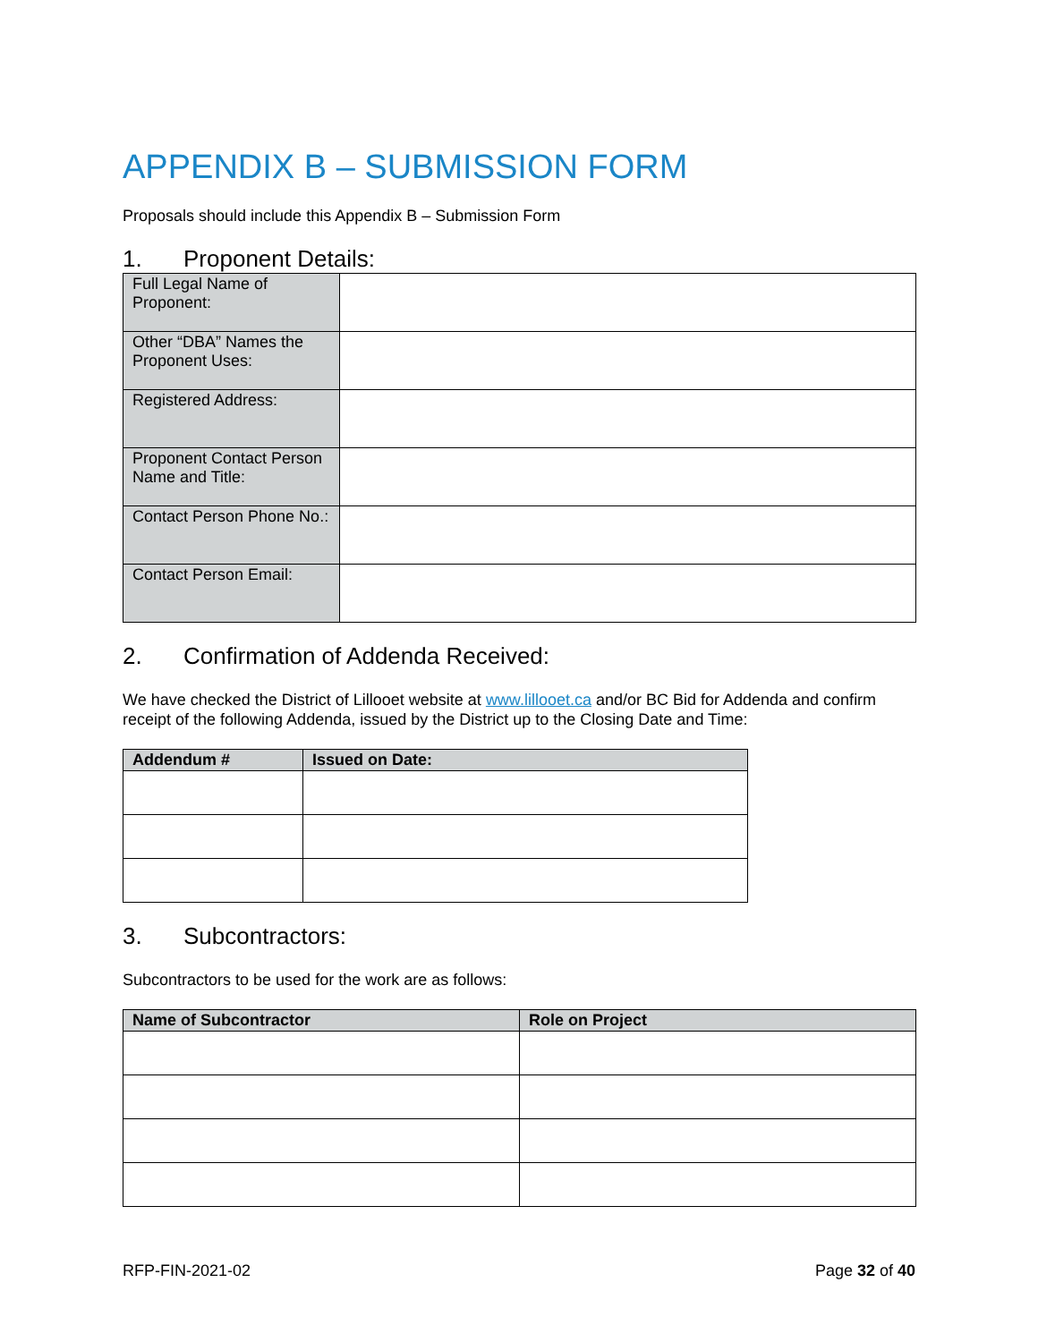APPENDIX B – SUBMISSION FORM
Proposals should include this Appendix B – Submission Form
1. Proponent Details:
| Full Legal Name of Proponent: | |
| Other “DBA” Names the Proponent Uses: | |
| Registered Address: | |
| Proponent Contact Person Name and Title: | |
| Contact Person Phone No.: | |
| Contact Person Email: | |
2. Confirmation of Addenda Received:
We have checked the District of Lillooet website at www.lillooet.ca and/or BC Bid for Addenda and confirm receipt of the following Addenda, issued by the District up to the Closing Date and Time:
| Addendum # | Issued on Date: |
| --- | --- |
3. Subcontractors:
Subcontractors to be used for the work are as follows:
| Name of Subcontractor | Role on Project |
| --- | --- |
RFP-FIN-2021-02 Page 32 of 40